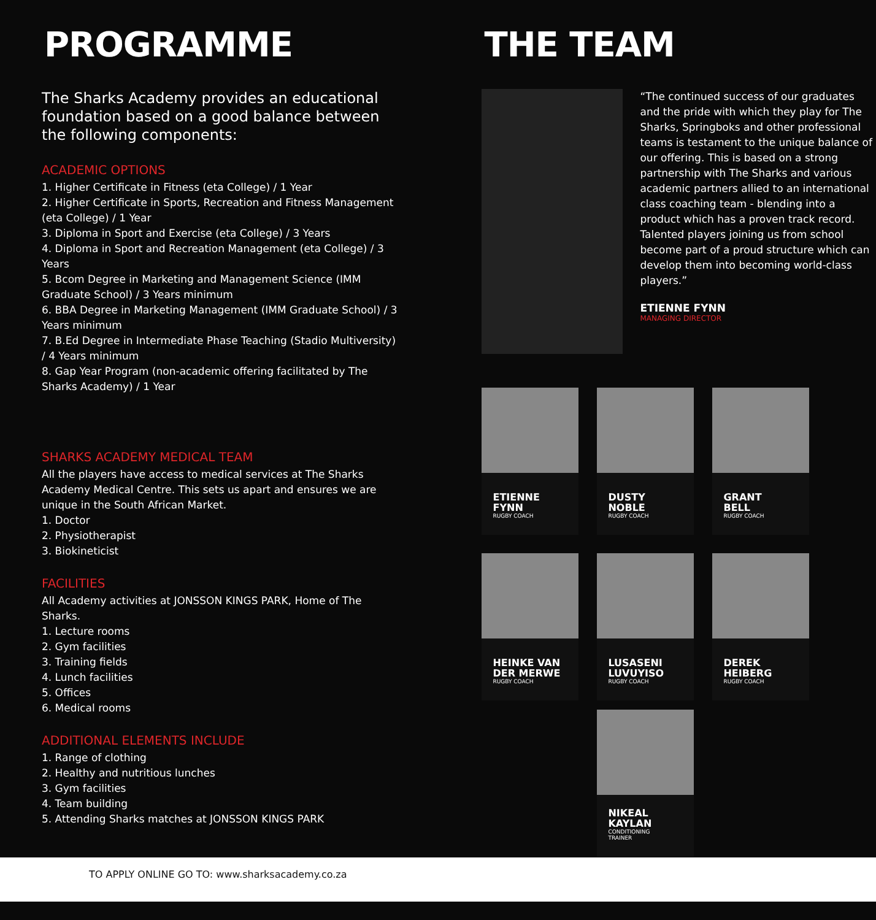PROGRAMME
The Sharks Academy provides an educational foundation based on a good balance between the following components:
ACADEMIC OPTIONS
1. Higher Certificate in Fitness (eta College) / 1 Year
2. Higher Certificate in Sports, Recreation and Fitness Management (eta College) / 1 Year
3. Diploma in Sport and Exercise (eta College) / 3 Years
4. Diploma in Sport and Recreation Management (eta College) / 3 Years
5. Bcom Degree in Marketing and Management Science (IMM Graduate School) / 3 Years minimum
6. BBA Degree in Marketing Management (IMM Graduate School) / 3 Years minimum
7. B.Ed Degree in Intermediate Phase Teaching (Stadio Multiversity) / 4 Years minimum
8. Gap Year Program (non-academic offering facilitated by The Sharks Academy) / 1 Year
SHARKS ACADEMY MEDICAL TEAM
All the players have access to medical services at The Sharks Academy Medical Centre. This sets us apart and ensures we are unique in the South African Market.
1. Doctor
2. Physiotherapist
3. Biokineticist
FACILITIES
All Academy activities at JONSSON KINGS PARK, Home of The Sharks.
1. Lecture rooms
2. Gym facilities
3. Training fields
4. Lunch facilities
5. Offices
6. Medical rooms
ADDITIONAL ELEMENTS INCLUDE
1. Range of clothing
2. Healthy and nutritious lunches
3. Gym facilities
4. Team building
5. Attending Sharks matches at JONSSON KINGS PARK
THE TEAM
“The continued success of our graduates and the pride with which they play for The Sharks, Springboks and other professional teams is testament to the unique balance of our offering. This is based on a strong partnership with The Sharks and various academic partners allied to an international class coaching team - blending into a product which has a proven track record. Talented players joining us from school become part of a proud structure which can develop them into becoming world-class players.”
ETIENNE FYNN
MANAGING DIRECTOR
ETIENNE
FYNN
RUGBY COACH
DUSTY
NOBLE
RUGBY COACH
GRANT
BELL
RUGBY COACH
HEINKE VAN
DER MERWE
RUGBY COACH
LUSASENI
LUVUYISO
RUGBY COACH
DEREK
HEIBERG
RUGBY COACH
NIKEAL
KAYLAN
CONDITIONING
TRAINER
TO APPLY ONLINE GO TO: www.sharksacademy.co.za